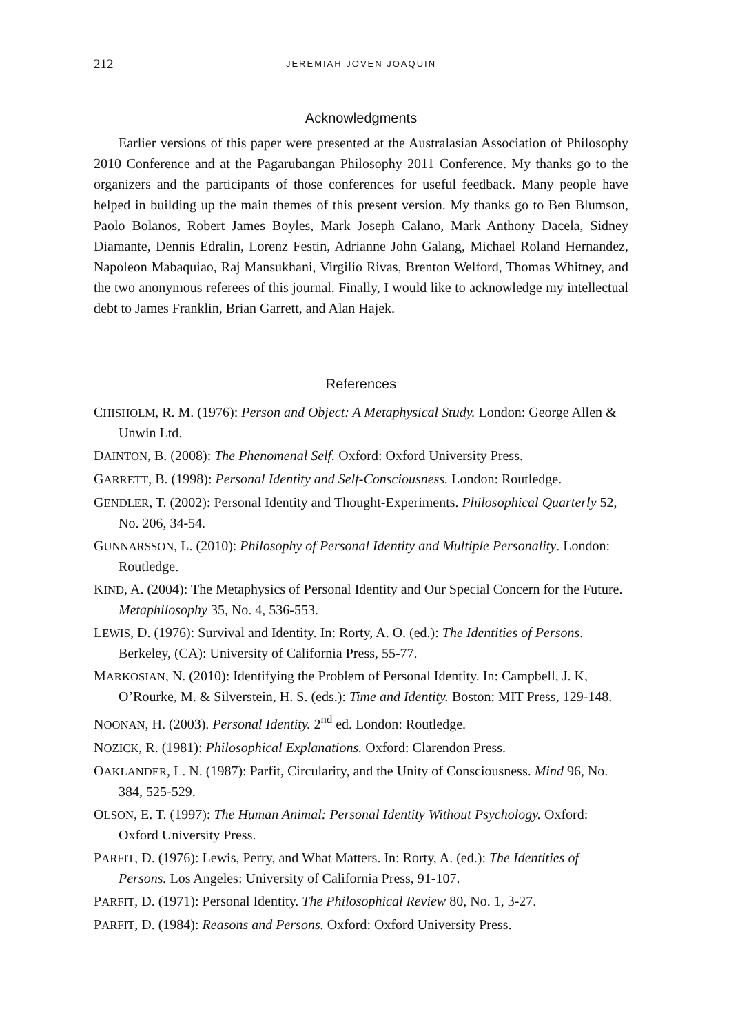212 JEREMIAH JOVEN JOAQUIN
Acknowledgments
Earlier versions of this paper were presented at the Australasian Association of Philosophy 2010 Conference and at the Pagarubangan Philosophy 2011 Conference. My thanks go to the organizers and the participants of those conferences for useful feedback. Many people have helped in building up the main themes of this present version. My thanks go to Ben Blumson, Paolo Bolanos, Robert James Boyles, Mark Joseph Calano, Mark Anthony Dacela, Sidney Diamante, Dennis Edralin, Lorenz Festin, Adrianne John Galang, Michael Roland Hernandez, Napoleon Mabaquiao, Raj Mansukhani, Virgilio Rivas, Brenton Welford, Thomas Whitney, and the two anonymous referees of this journal. Finally, I would like to acknowledge my intellectual debt to James Franklin, Brian Garrett, and Alan Hajek.
References
CHISHOLM, R. M. (1976): Person and Object: A Metaphysical Study. London: George Allen & Unwin Ltd.
DAINTON, B. (2008): The Phenomenal Self. Oxford: Oxford University Press.
GARRETT, B. (1998): Personal Identity and Self-Consciousness. London: Routledge.
GENDLER, T. (2002): Personal Identity and Thought-Experiments. Philosophical Quarterly 52, No. 206, 34-54.
GUNNARSSON, L. (2010): Philosophy of Personal Identity and Multiple Personality. London: Routledge.
KIND, A. (2004): The Metaphysics of Personal Identity and Our Special Concern for the Future. Metaphilosophy 35, No. 4, 536-553.
LEWIS, D. (1976): Survival and Identity. In: Rorty, A. O. (ed.): The Identities of Persons. Berkeley, (CA): University of California Press, 55-77.
MARKOSIAN, N. (2010): Identifying the Problem of Personal Identity. In: Campbell, J. K, O’Rourke, M. & Silverstein, H. S. (eds.): Time and Identity. Boston: MIT Press, 129-148.
NOONAN, H. (2003). Personal Identity. 2<sup>nd</sup> ed. London: Routledge.
NOZICK, R. (1981): Philosophical Explanations. Oxford: Clarendon Press.
OAKLANDER, L. N. (1987): Parfit, Circularity, and the Unity of Consciousness. Mind 96, No. 384, 525-529.
OLSON, E. T. (1997): The Human Animal: Personal Identity Without Psychology. Oxford: Oxford University Press.
PARFIT, D. (1976): Lewis, Perry, and What Matters. In: Rorty, A. (ed.): The Identities of Persons. Los Angeles: University of California Press, 91-107.
PARFIT, D. (1971): Personal Identity. The Philosophical Review 80, No. 1, 3-27.
PARFIT, D. (1984): Reasons and Persons. Oxford: Oxford University Press.